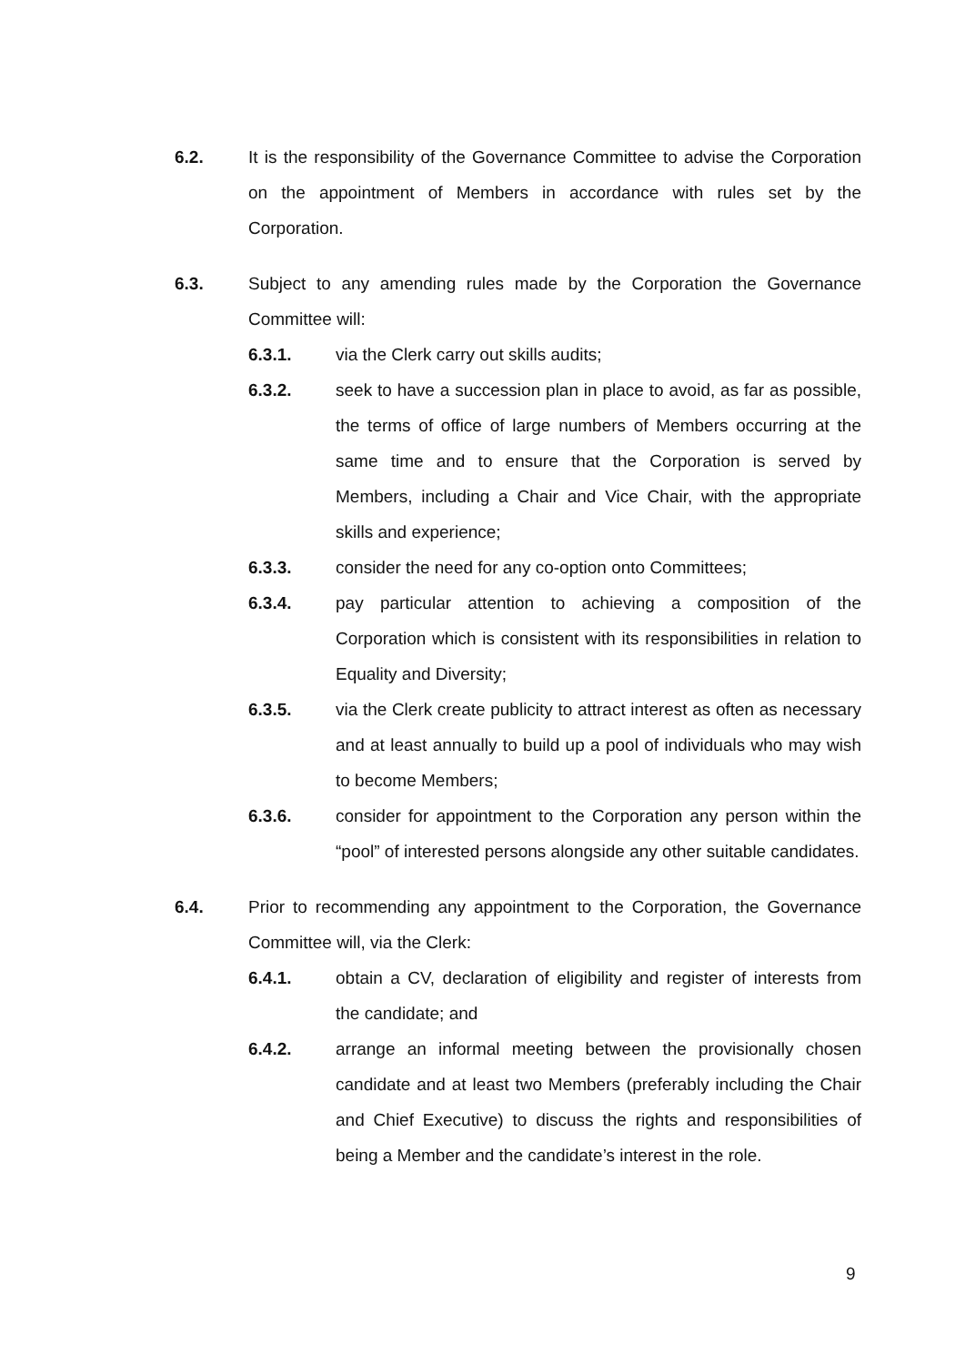6.2. It is the responsibility of the Governance Committee to advise the Corporation on the appointment of Members in accordance with rules set by the Corporation.
6.3. Subject to any amending rules made by the Corporation the Governance Committee will:
6.3.1. via the Clerk carry out skills audits;
6.3.2. seek to have a succession plan in place to avoid, as far as possible, the terms of office of large numbers of Members occurring at the same time and to ensure that the Corporation is served by Members, including a Chair and Vice Chair, with the appropriate skills and experience;
6.3.3. consider the need for any co-option onto Committees;
6.3.4. pay particular attention to achieving a composition of the Corporation which is consistent with its responsibilities in relation to Equality and Diversity;
6.3.5. via the Clerk create publicity to attract interest as often as necessary and at least annually to build up a pool of individuals who may wish to become Members;
6.3.6. consider for appointment to the Corporation any person within the “pool” of interested persons alongside any other suitable candidates.
6.4. Prior to recommending any appointment to the Corporation, the Governance Committee will, via the Clerk:
6.4.1. obtain a CV, declaration of eligibility and register of interests from the candidate; and
6.4.2. arrange an informal meeting between the provisionally chosen candidate and at least two Members (preferably including the Chair and Chief Executive) to discuss the rights and responsibilities of being a Member and the candidate’s interest in the role.
9